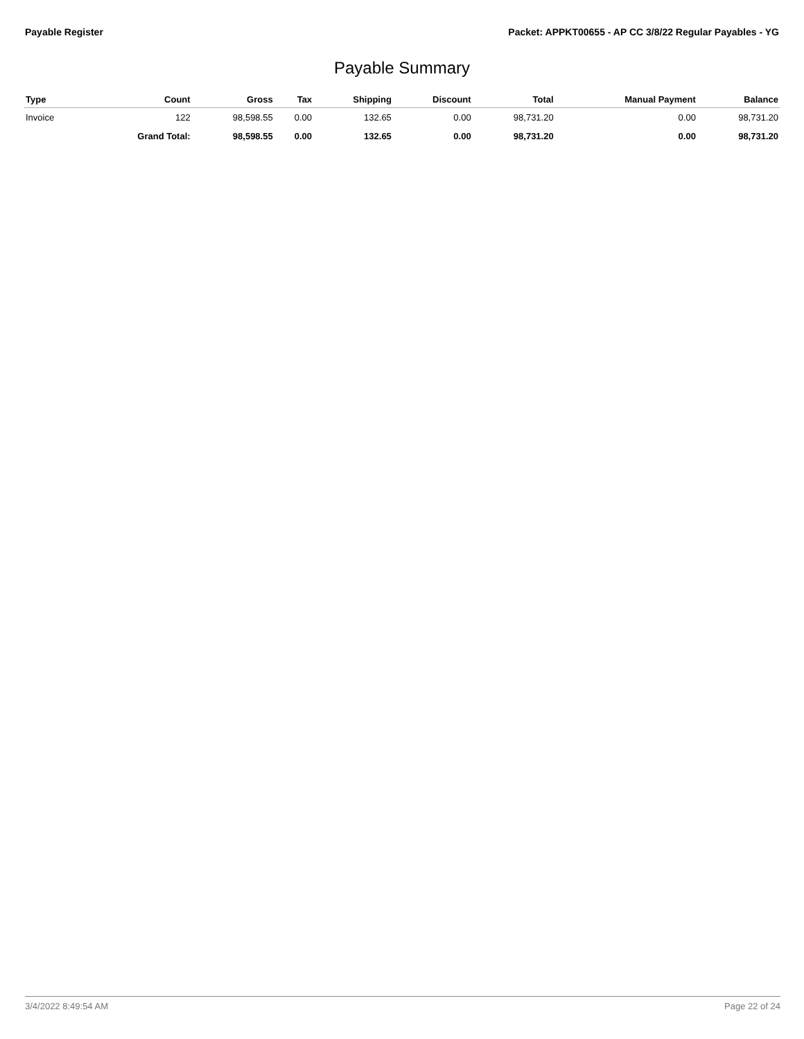Payable Register Packet: APPKT00655 - AP CC 3/8/22 Regular Payables - YG
Payable Summary
| Type | Count | Gross | Tax | Shipping | Discount | Total | Manual Payment | Balance |
| --- | --- | --- | --- | --- | --- | --- | --- | --- |
| Invoice | 122 | 98,598.55 | 0.00 | 132.65 | 0.00 | 98,731.20 | 0.00 | 98,731.20 |
| | Grand Total: | 98,598.55 | 0.00 | 132.65 | 0.00 | 98,731.20 | 0.00 | 98,731.20 |
3/4/2022 8:49:54 AM Page 22 of 24